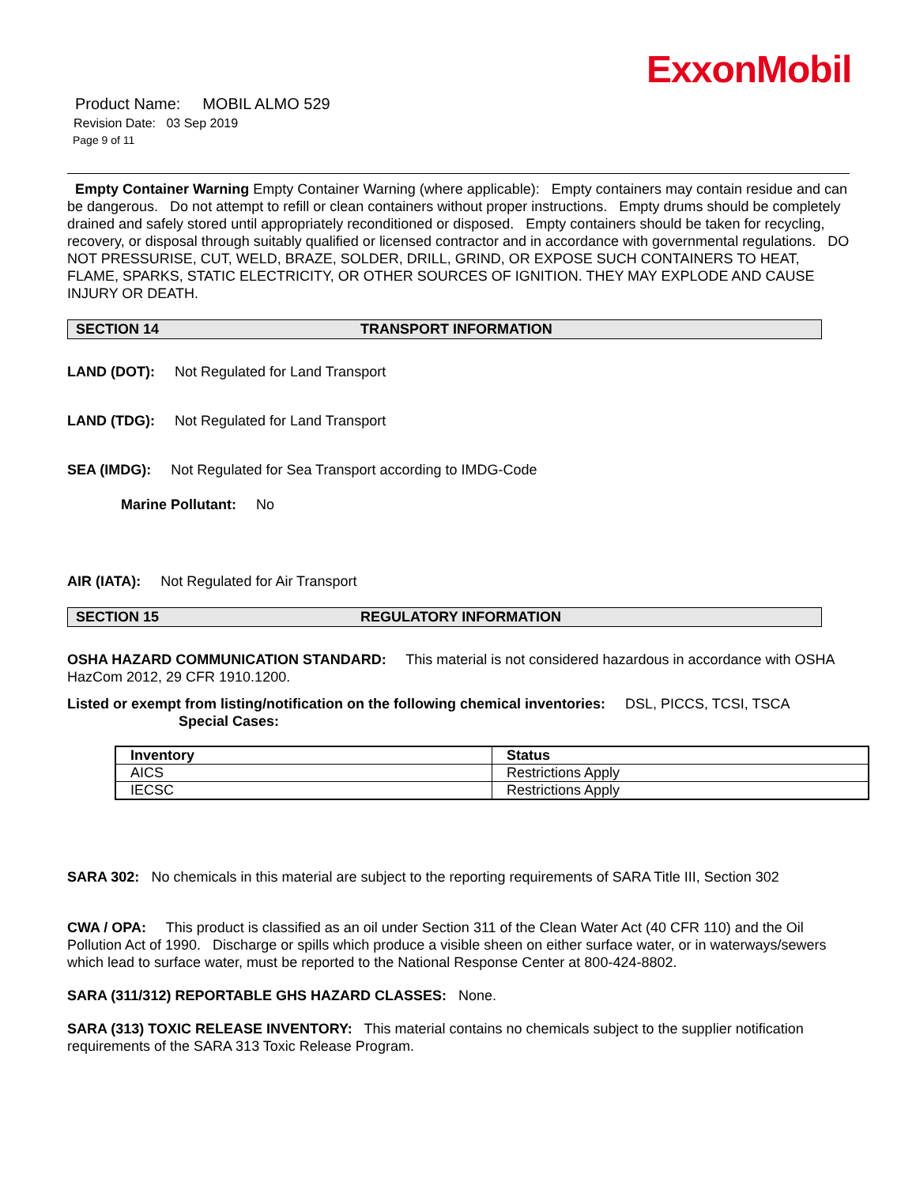ExxonMobil
Product Name: MOBIL ALMO 529
Revision Date: 03 Sep 2019
Page 9 of 11
Empty Container Warning Empty Container Warning (where applicable): Empty containers may contain residue and can be dangerous. Do not attempt to refill or clean containers without proper instructions. Empty drums should be completely drained and safely stored until appropriately reconditioned or disposed. Empty containers should be taken for recycling, recovery, or disposal through suitably qualified or licensed contractor and in accordance with governmental regulations. DO NOT PRESSURISE, CUT, WELD, BRAZE, SOLDER, DRILL, GRIND, OR EXPOSE SUCH CONTAINERS TO HEAT, FLAME, SPARKS, STATIC ELECTRICITY, OR OTHER SOURCES OF IGNITION. THEY MAY EXPLODE AND CAUSE INJURY OR DEATH.
SECTION 14 TRANSPORT INFORMATION
LAND (DOT): Not Regulated for Land Transport
LAND (TDG): Not Regulated for Land Transport
SEA (IMDG): Not Regulated for Sea Transport according to IMDG-Code
Marine Pollutant: No
AIR (IATA): Not Regulated for Air Transport
SECTION 15 REGULATORY INFORMATION
OSHA HAZARD COMMUNICATION STANDARD: This material is not considered hazardous in accordance with OSHA HazCom 2012, 29 CFR 1910.1200.
Listed or exempt from listing/notification on the following chemical inventories: DSL, PICCS, TCSI, TSCA
Special Cases:
| Inventory | Status |
| --- | --- |
| AICS | Restrictions Apply |
| IECSC | Restrictions Apply |
SARA 302: No chemicals in this material are subject to the reporting requirements of SARA Title III, Section 302
CWA / OPA: This product is classified as an oil under Section 311 of the Clean Water Act (40 CFR 110) and the Oil Pollution Act of 1990. Discharge or spills which produce a visible sheen on either surface water, or in waterways/sewers which lead to surface water, must be reported to the National Response Center at 800-424-8802.
SARA (311/312) REPORTABLE GHS HAZARD CLASSES: None.
SARA (313) TOXIC RELEASE INVENTORY: This material contains no chemicals subject to the supplier notification requirements of the SARA 313 Toxic Release Program.